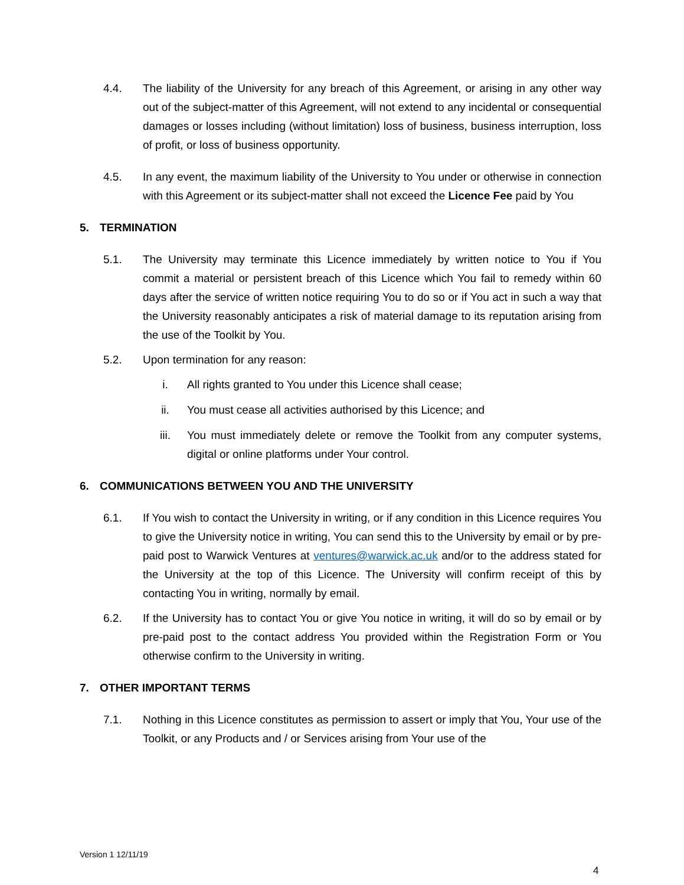4.4. The liability of the University for any breach of this Agreement, or arising in any other way out of the subject-matter of this Agreement, will not extend to any incidental or consequential damages or losses including (without limitation) loss of business, business interruption, loss of profit, or loss of business opportunity.
4.5. In any event, the maximum liability of the University to You under or otherwise in connection with this Agreement or its subject-matter shall not exceed the Licence Fee paid by You
5. TERMINATION
5.1. The University may terminate this Licence immediately by written notice to You if You commit a material or persistent breach of this Licence which You fail to remedy within 60 days after the service of written notice requiring You to do so or if You act in such a way that the University reasonably anticipates a risk of material damage to its reputation arising from the use of the Toolkit by You.
5.2. Upon termination for any reason:
i. All rights granted to You under this Licence shall cease;
ii. You must cease all activities authorised by this Licence; and
iii. You must immediately delete or remove the Toolkit from any computer systems, digital or online platforms under Your control.
6. COMMUNICATIONS BETWEEN YOU AND THE UNIVERSITY
6.1. If You wish to contact the University in writing, or if any condition in this Licence requires You to give the University notice in writing, You can send this to the University by email or by pre-paid post to Warwick Ventures at ventures@warwick.ac.uk and/or to the address stated for the University at the top of this Licence. The University will confirm receipt of this by contacting You in writing, normally by email.
6.2. If the University has to contact You or give You notice in writing, it will do so by email or by pre-paid post to the contact address You provided within the Registration Form or You otherwise confirm to the University in writing.
7. OTHER IMPORTANT TERMS
7.1. Nothing in this Licence constitutes as permission to assert or imply that You, Your use of the Toolkit, or any Products and / or Services arising from Your use of the
Version 1 12/11/19
4